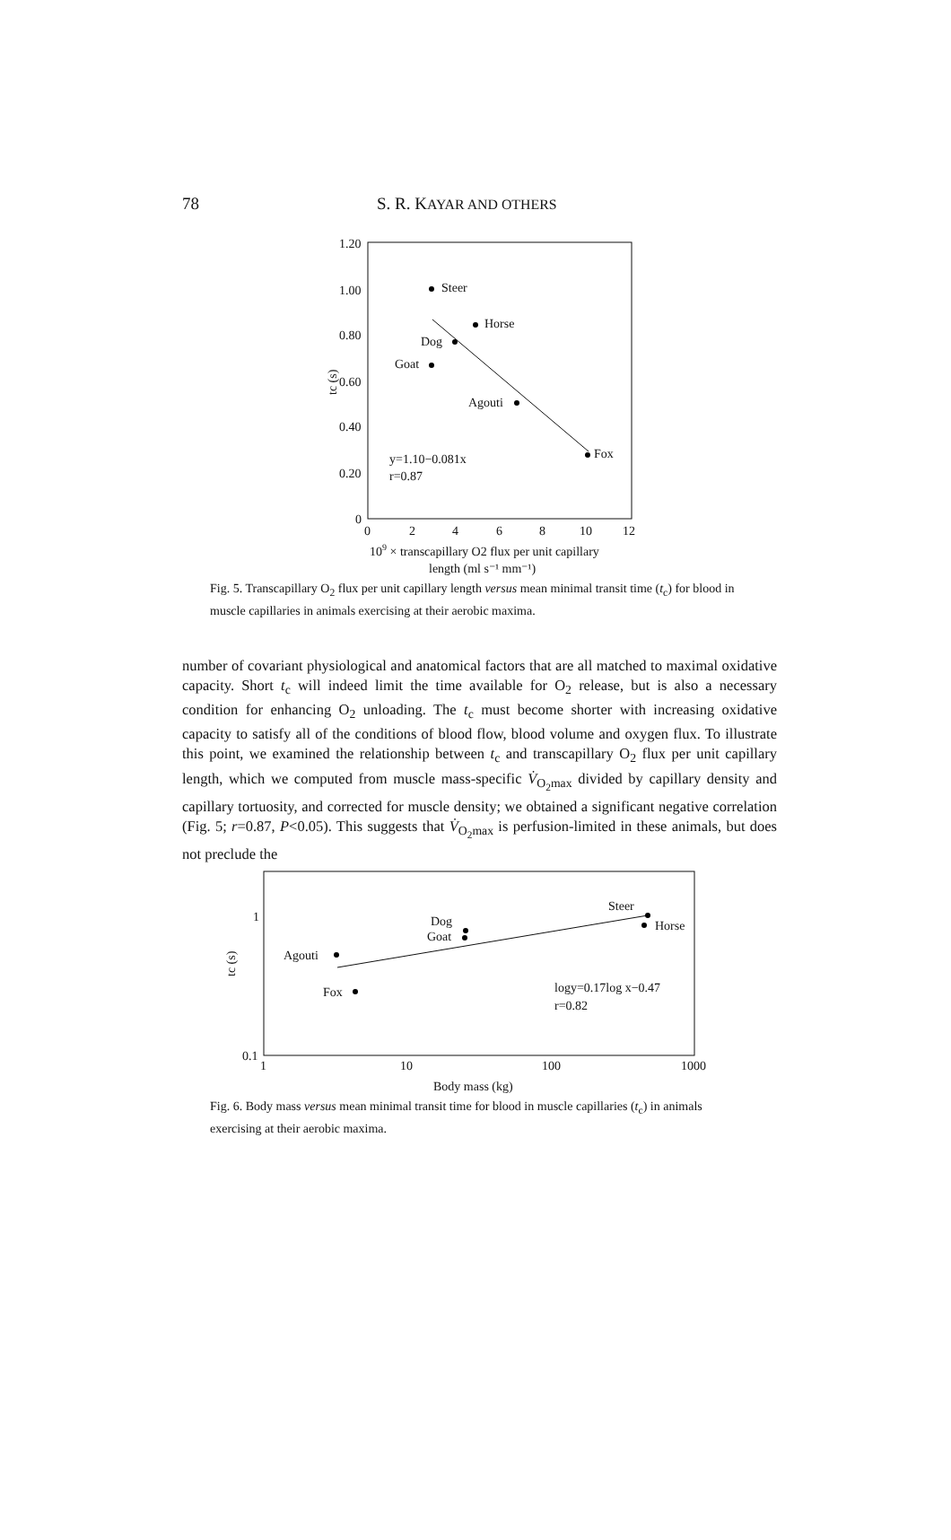78 S. R. KAYAR AND OTHERS
1.20
1.00
0.80
0.60
0.40
0.20
0
0
2
4
6
8
10
12
Steer
Horse
Dog
Goat
Agouti
Fox
y=1.10−0.081x
r=0.87
tc (s)
109 × transcapillary O2 flux per unit capillary
length (ml s⁻¹ mm⁻¹)
Fig. 5. Transcapillary O<sub>2</sub> flux per unit capillary length versus mean minimal transit time (t<sub>c</sub>) for blood in muscle capillaries in animals exercising at their aerobic maxima.
number of covariant physiological and anatomical factors that are all matched to maximal oxidative capacity. Short t<sub>c</sub> will indeed limit the time available for O<sub>2</sub> release, but is also a necessary condition for enhancing O<sub>2</sub> unloading. The t<sub>c</sub> must become shorter with increasing oxidative capacity to satisfy all of the conditions of blood flow, blood volume and oxygen flux. To illustrate this point, we examined the relationship between t<sub>c</sub> and transcapillary O<sub>2</sub> flux per unit capillary length, which we computed from muscle mass-specific V̇<sub>O<sub>2</sub>max</sub> divided by capillary density and capillary tortuosity, and corrected for muscle density; we obtained a significant negative correlation (Fig. 5; r=0.87, P<0.05). This suggests that V̇<sub>O<sub>2</sub>max</sub> is perfusion-limited in these animals, but does not preclude the
1
0.1
1
10
100
1000
Steer
Horse
Dog
Goat
Agouti
Fox
logy=0.17log x−0.47
r=0.82
tc (s)
Body mass (kg)
Fig. 6. Body mass versus mean minimal transit time for blood in muscle capillaries (t<sub>c</sub>) in animals exercising at their aerobic maxima.